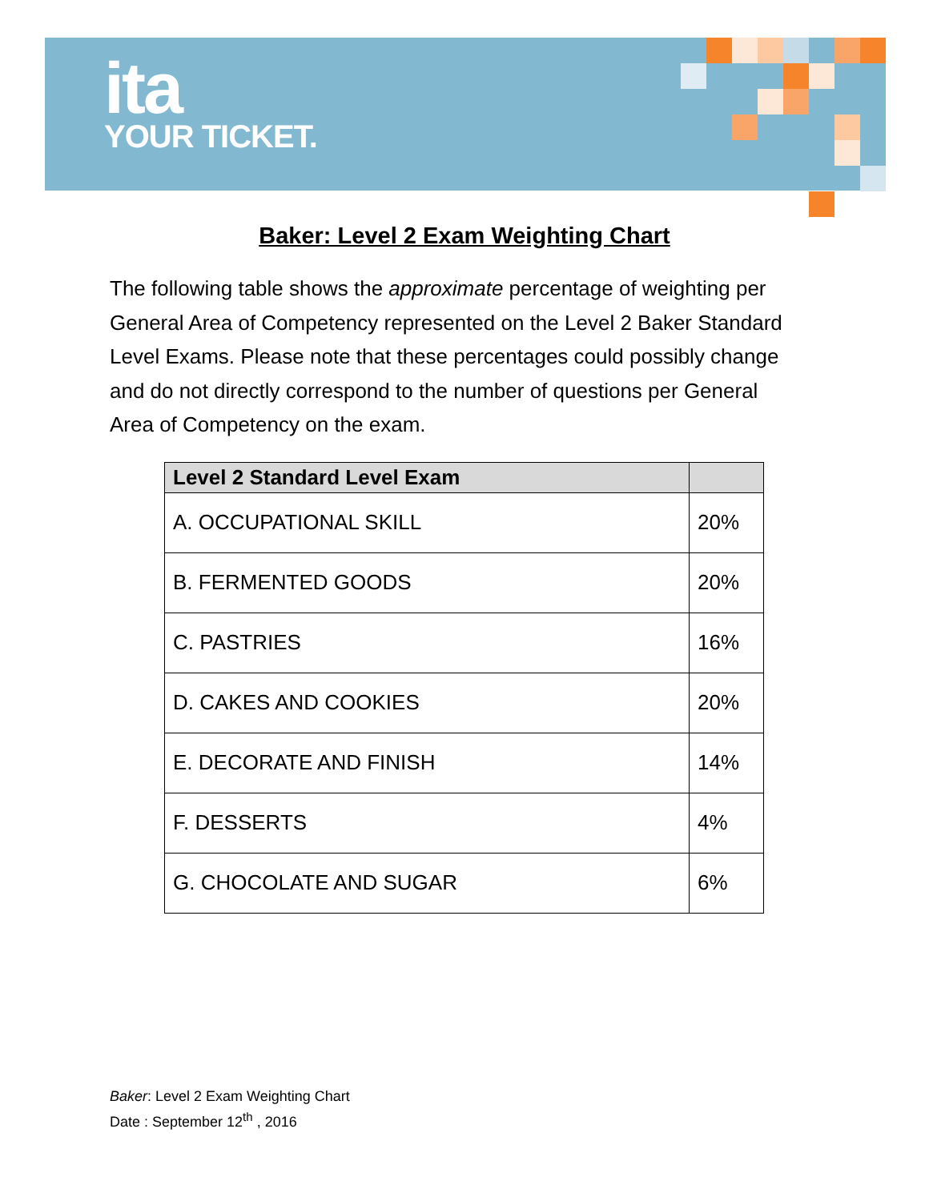ita
YOUR TICKET.
Baker: Level 2 Exam Weighting Chart
The following table shows the approximate percentage of weighting per General Area of Competency represented on the Level 2 Baker Standard Level Exams. Please note that these percentages could possibly change and do not directly correspond to the number of questions per General Area of Competency on the exam.
| Level 2 Standard Level Exam | |
| --- | --- |
| A. OCCUPATIONAL SKILL | 20% |
| B. FERMENTED GOODS | 20% |
| C. PASTRIES | 16% |
| D. CAKES AND COOKIES | 20% |
| E. DECORATE AND FINISH | 14% |
| F. DESSERTS | 4% |
| G. CHOCOLATE AND SUGAR | 6% |
Baker: Level 2 Exam Weighting Chart
Date : September 12<sup>th</sup> , 2016